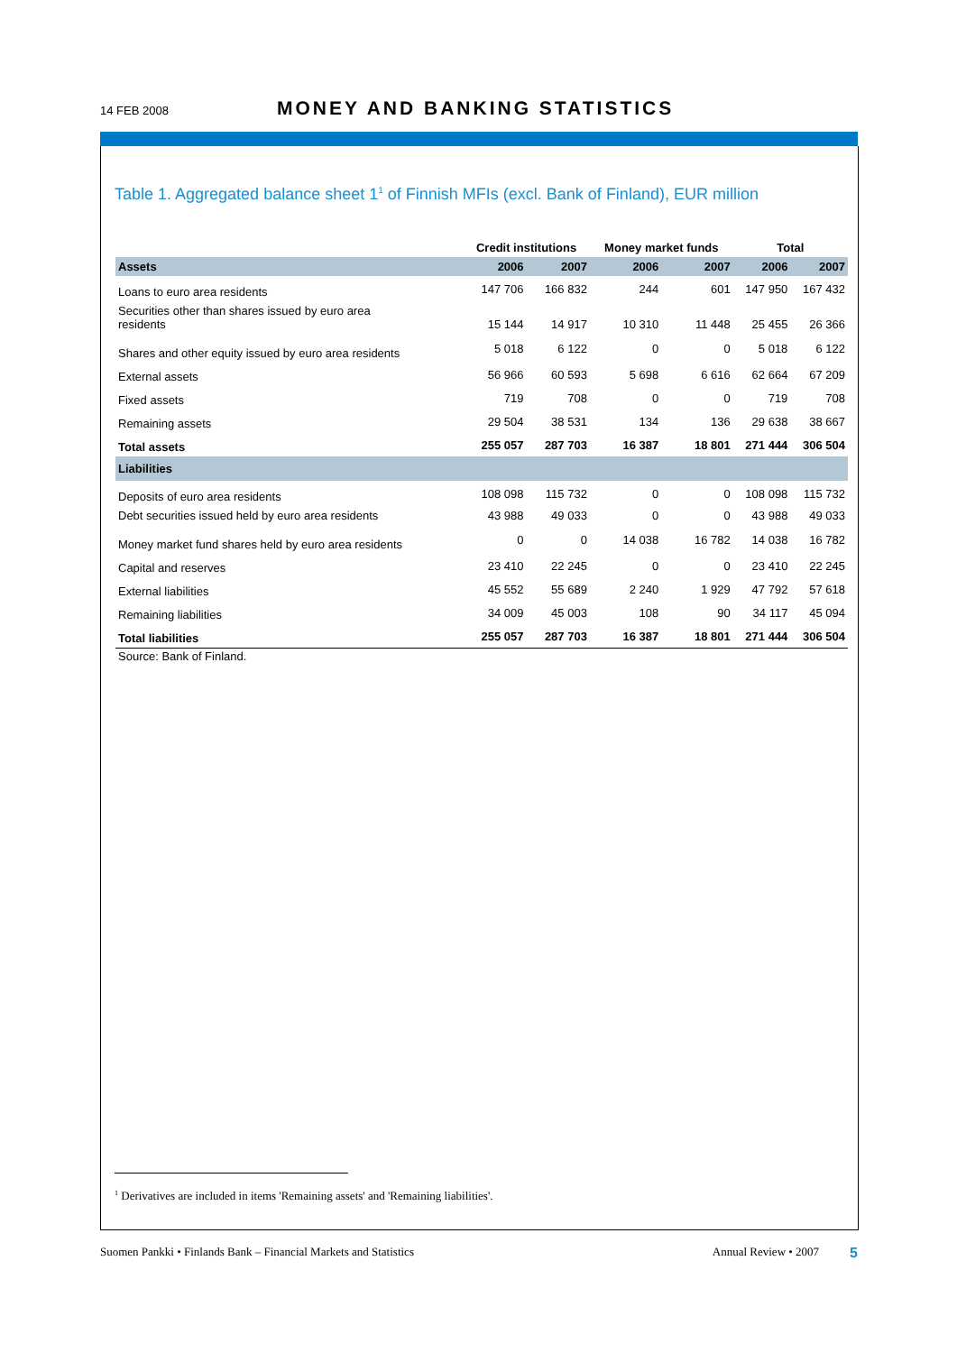14 FEB 2008 MONEY AND BANKING STATISTICS
Table 1. Aggregated balance sheet 1<sup>1</sup> of Finnish MFIs (excl. Bank of Finland), EUR million
| | Credit institutions | | Money market funds | | Total | |
| --- | --- | --- | --- | --- | --- | --- |
| Assets | 2006 | 2007 | 2006 | 2007 | 2006 | 2007 |
| Loans to euro area residents | 147 706 | 166 832 | 244 | 601 | 147 950 | 167 432 |
| Securities other than shares issued by euro area residents | 15 144 | 14 917 | 10 310 | 11 448 | 25 455 | 26 366 |
| Shares and other equity issued by euro area residents | 5 018 | 6 122 | 0 | 0 | 5 018 | 6 122 |
| External assets | 56 966 | 60 593 | 5 698 | 6 616 | 62 664 | 67 209 |
| Fixed assets | 719 | 708 | 0 | 0 | 719 | 708 |
| Remaining assets | 29 504 | 38 531 | 134 | 136 | 29 638 | 38 667 |
| Total assets | 255 057 | 287 703 | 16 387 | 18 801 | 271 444 | 306 504 |
| Liabilities | | | | | | |
| Deposits of euro area residents | 108 098 | 115 732 | 0 | 0 | 108 098 | 115 732 |
| Debt securities issued held by euro area residents | 43 988 | 49 033 | 0 | 0 | 43 988 | 49 033 |
| Money market fund shares held by euro area residents | 0 | 0 | 14 038 | 16 782 | 14 038 | 16 782 |
| Capital and reserves | 23 410 | 22 245 | 0 | 0 | 23 410 | 22 245 |
| External liabilities | 45 552 | 55 689 | 2 240 | 1 929 | 47 792 | 57 618 |
| Remaining liabilities | 34 009 | 45 003 | 108 | 90 | 34 117 | 45 094 |
| Total liabilities | 255 057 | 287 703 | 16 387 | 18 801 | 271 444 | 306 504 |
Source: Bank of Finland.
<sup>1</sup> Derivatives are included in items 'Remaining assets' and 'Remaining liabilities'.
Suomen Pankki • Finlands Bank – Financial Markets and Statistics Annual Review • 2007 5